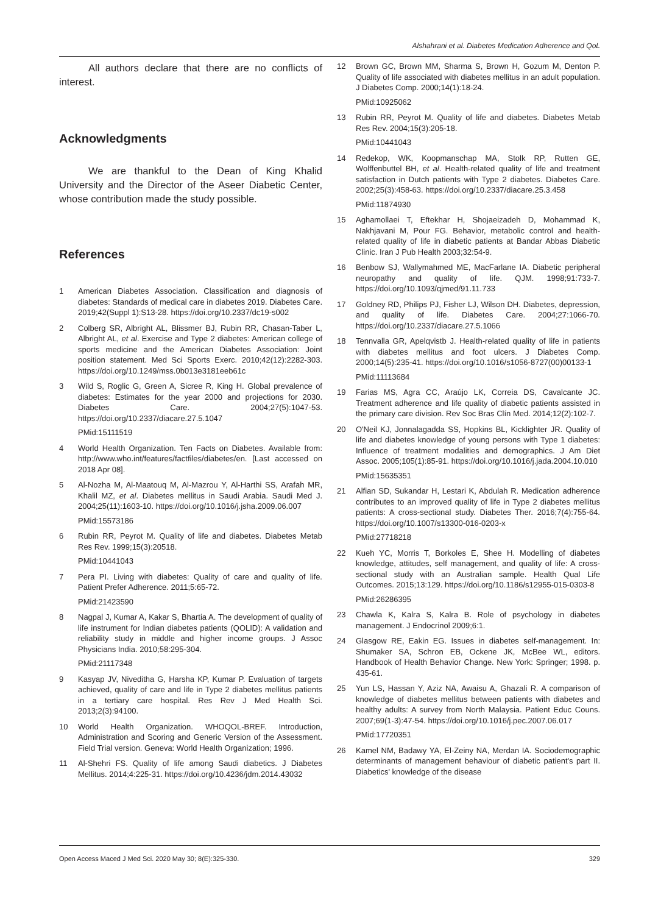Alshahrani et al. Diabetes Medication Adherence and QoL
All authors declare that there are no conflicts of interest.
Acknowledgments
We are thankful to the Dean of King Khalid University and the Director of the Aseer Diabetic Center, whose contribution made the study possible.
References
1 American Diabetes Association. Classification and diagnosis of diabetes: Standards of medical care in diabetes 2019. Diabetes Care. 2019;42(Suppl 1):S13-28. https://doi.org/10.2337/dc19-s002
2 Colberg SR, Albright AL, Blissmer BJ, Rubin RR, Chasan-Taber L, Albright AL, et al. Exercise and Type 2 diabetes: American college of sports medicine and the American Diabetes Association: Joint position statement. Med Sci Sports Exerc. 2010;42(12):2282-303. https://doi.org/10.1249/mss.0b013e3181eeb61c
3 Wild S, Roglic G, Green A, Sicree R, King H. Global prevalence of diabetes: Estimates for the year 2000 and projections for 2030. Diabetes Care. 2004;27(5):1047-53. https://doi.org/10.2337/diacare.27.5.1047
PMid:15111519
4 World Health Organization. Ten Facts on Diabetes. Available from: http://www.who.int/features/factfiles/diabetes/en. [Last accessed on 2018 Apr 08].
5 Al-Nozha M, Al-Maatouq M, Al-Mazrou Y, Al-Harthi SS, Arafah MR, Khalil MZ, et al. Diabetes mellitus in Saudi Arabia. Saudi Med J. 2004;25(11):1603-10. https://doi.org/10.1016/j.jsha.2009.06.007
PMid:15573186
6 Rubin RR, Peyrot M. Quality of life and diabetes. Diabetes Metab Res Rev. 1999;15(3):20518.
PMid:10441043
7 Pera PI. Living with diabetes: Quality of care and quality of life. Patient Prefer Adherence. 2011;5:65-72.
PMid:21423590
8 Nagpal J, Kumar A, Kakar S, Bhartia A. The development of quality of life instrument for Indian diabetes patients (QOLID): A validation and reliability study in middle and higher income groups. J Assoc Physicians India. 2010;58:295-304.
PMid:21117348
9 Kasyap JV, Niveditha G, Harsha KP, Kumar P. Evaluation of targets achieved, quality of care and life in Type 2 diabetes mellitus patients in a tertiary care hospital. Res Rev J Med Health Sci. 2013;2(3):94100.
10 World Health Organization. WHOQOL-BREF. Introduction, Administration and Scoring and Generic Version of the Assessment. Field Trial version. Geneva: World Health Organization; 1996.
11 Al-Shehri FS. Quality of life among Saudi diabetics. J Diabetes Mellitus. 2014;4:225-31. https://doi.org/10.4236/jdm.2014.43032
12 Brown GC, Brown MM, Sharma S, Brown H, Gozum M, Denton P. Quality of life associated with diabetes mellitus in an adult population. J Diabetes Comp. 2000;14(1):18-24.
PMid:10925062
13 Rubin RR, Peyrot M. Quality of life and diabetes. Diabetes Metab Res Rev. 2004;15(3):205-18.
PMid:10441043
14 Redekop, WK, Koopmanschap MA, Stolk RP, Rutten GE, Wolffenbuttel BH, et al. Health-related quality of life and treatment satisfaction in Dutch patients with Type 2 diabetes. Diabetes Care. 2002;25(3):458-63. https://doi.org/10.2337/diacare.25.3.458
PMid:11874930
15 Aghamollaei T, Eftekhar H, Shojaeizadeh D, Mohammad K, Nakhjavani M, Pour FG. Behavior, metabolic control and health-related quality of life in diabetic patients at Bandar Abbas Diabetic Clinic. Iran J Pub Health 2003;32:54-9.
16 Benbow SJ, Wallymahmed ME, MacFarlane IA. Diabetic peripheral neuropathy and quality of life. QJM. 1998;91:733-7. https://doi.org/10.1093/qjmed/91.11.733
17 Goldney RD, Philips PJ, Fisher LJ, Wilson DH. Diabetes, depression, and quality of life. Diabetes Care. 2004;27:1066-70. https://doi.org/10.2337/diacare.27.5.1066
18 Tennvalla GR, Apelqvistb J. Health-related quality of life in patients with diabetes mellitus and foot ulcers. J Diabetes Comp. 2000;14(5):235-41. https://doi.org/10.1016/s1056-8727(00)00133-1
PMid:11113684
19 Farias MS, Agra CC, Araújo LK, Correia DS, Cavalcante JC. Treatment adherence and life quality of diabetic patients assisted in the primary care division. Rev Soc Bras Clín Med. 2014;12(2):102-7.
20 O'Neil KJ, Jonnalagadda SS, Hopkins BL, Kicklighter JR. Quality of life and diabetes knowledge of young persons with Type 1 diabetes: Influence of treatment modalities and demographics. J Am Diet Assoc. 2005;105(1):85-91. https://doi.org/10.1016/j.jada.2004.10.010
PMid:15635351
21 Alfian SD, Sukandar H, Lestari K, Abdulah R. Medication adherence contributes to an improved quality of life in Type 2 diabetes mellitus patients: A cross-sectional study. Diabetes Ther. 2016;7(4):755-64. https://doi.org/10.1007/s13300-016-0203-x
PMid:27718218
22 Kueh YC, Morris T, Borkoles E, Shee H. Modelling of diabetes knowledge, attitudes, self management, and quality of life: A cross-sectional study with an Australian sample. Health Qual Life Outcomes. 2015;13:129. https://doi.org/10.1186/s12955-015-0303-8
PMid:26286395
23 Chawla K, Kalra S, Kalra B. Role of psychology in diabetes management. J Endocrinol 2009;6:1.
24 Glasgow RE, Eakin EG. Issues in diabetes self-management. In: Shumaker SA, Schron EB, Ockene JK, McBee WL, editors. Handbook of Health Behavior Change. New York: Springer; 1998. p. 435-61.
25 Yun LS, Hassan Y, Aziz NA, Awaisu A, Ghazali R. A comparison of knowledge of diabetes mellitus between patients with diabetes and healthy adults: A survey from North Malaysia. Patient Educ Couns. 2007;69(1-3):47-54. https://doi.org/10.1016/j.pec.2007.06.017
PMid:17720351
26 Kamel NM, Badawy YA, El-Zeiny NA, Merdan IA. Sociodemographic determinants of management behaviour of diabetic patient's part II. Diabetics' knowledge of the disease
Open Access Maced J Med Sci. 2020 May 30; 8(E):325-330. 329